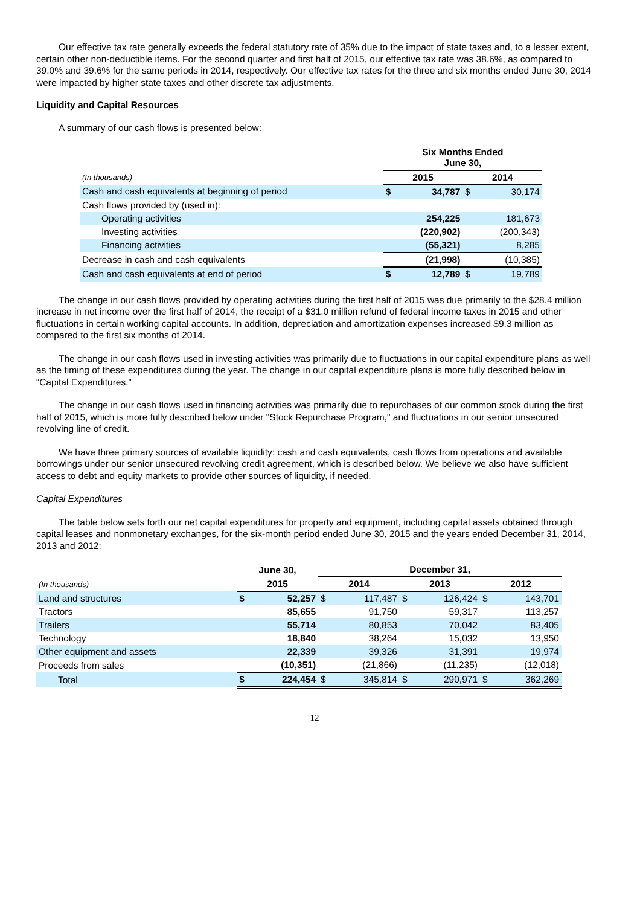Our effective tax rate generally exceeds the federal statutory rate of 35% due to the impact of state taxes and, to a lesser extent, certain other non-deductible items. For the second quarter and first half of 2015, our effective tax rate was 38.6%, as compared to 39.0% and 39.6% for the same periods in 2014, respectively. Our effective tax rates for the three and six months ended June 30, 2014 were impacted by higher state taxes and other discrete tax adjustments.
Liquidity and Capital Resources
A summary of our cash flows is presented below:
| | Six Months Ended June 30, | | | |
| --- | --- | --- | --- | --- |
| (In thousands) | 2015 | | 2014 | |
| Cash and cash equivalents at beginning of period | $ | 34,787 | $ | 30,174 |
| Cash flows provided by (used in): | | | | |
| Operating activities | | 254,225 | | 181,673 |
| Investing activities | | (220,902) | | (200,343) |
| Financing activities | | (55,321) | | 8,285 |
| Decrease in cash and cash equivalents | | (21,998) | | (10,385) |
| Cash and cash equivalents at end of period | $ | 12,789 | $ | 19,789 |
The change in our cash flows provided by operating activities during the first half of 2015 was due primarily to the $28.4 million increase in net income over the first half of 2014, the receipt of a $31.0 million refund of federal income taxes in 2015 and other fluctuations in certain working capital accounts. In addition, depreciation and amortization expenses increased $9.3 million as compared to the first six months of 2014.
The change in our cash flows used in investing activities was primarily due to fluctuations in our capital expenditure plans as well as the timing of these expenditures during the year. The change in our capital expenditure plans is more fully described below in “Capital Expenditures.”
The change in our cash flows used in financing activities was primarily due to repurchases of our common stock during the first half of 2015, which is more fully described below under "Stock Repurchase Program," and fluctuations in our senior unsecured revolving line of credit.
We have three primary sources of available liquidity: cash and cash equivalents, cash flows from operations and available borrowings under our senior unsecured revolving credit agreement, which is described below. We believe we also have sufficient access to debt and equity markets to provide other sources of liquidity, if needed.
Capital Expenditures
The table below sets forth our net capital expenditures for property and equipment, including capital assets obtained through capital leases and nonmonetary exchanges, for the six-month period ended June 30, 2015 and the years ended December 31, 2014, 2013 and 2012:
| | June 30, | | December 31, | | | | | |
| --- | --- | --- | --- | --- | --- | --- | --- | --- |
| (In thousands) | 2015 | | 2014 | | 2013 | | 2012 | |
| Land and structures | $ | 52,257 | $ | 117,487 | $ | 126,424 | $ | 143,701 |
| Tractors | | 85,655 | | 91,750 | | 59,317 | | 113,257 |
| Trailers | | 55,714 | | 80,853 | | 70,042 | | 83,405 |
| Technology | | 18,840 | | 38,264 | | 15,032 | | 13,950 |
| Other equipment and assets | | 22,339 | | 39,326 | | 31,391 | | 19,974 |
| Proceeds from sales | | (10,351) | | (21,866) | | (11,235) | | (12,018) |
| Total | $ | 224,454 | $ | 345,814 | $ | 290,971 | $ | 362,269 |
12